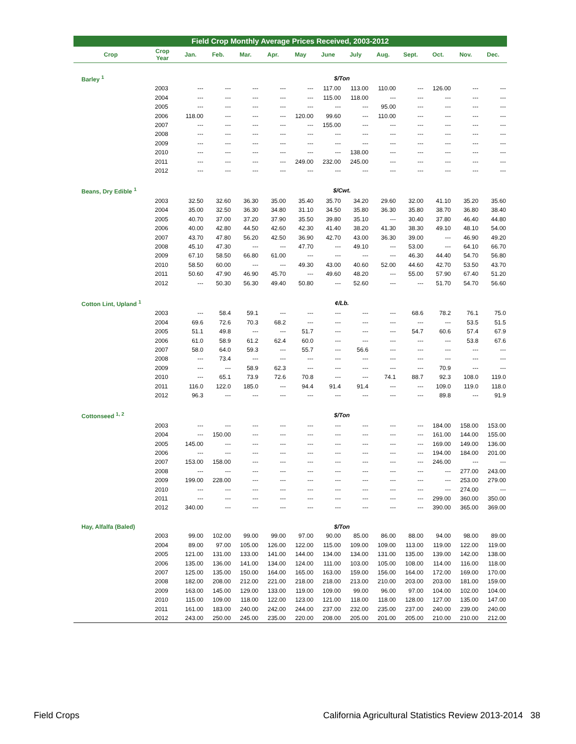Field Crop Monthly Average Prices Received, 2003-2012
| Crop | Crop Year | Jan. | Feb. | Mar. | Apr. | May | June | July | Aug. | Sept. | Oct. | Nov. | Dec. |
| --- | --- | --- | --- | --- | --- | --- | --- | --- | --- | --- | --- | --- | --- |
| Barley <sup>1</sup> | | $/Ton | | | | | | | | | | | |
| | 2003 | --- | --- | --- | --- | --- | 117.00 | 113.00 | 110.00 | --- | 126.00 | --- | --- |
| | 2004 | --- | --- | --- | --- | --- | 115.00 | 118.00 | --- | --- | --- | --- | --- |
| | 2005 | --- | --- | --- | --- | --- | --- | --- | 95.00 | --- | --- | --- | --- |
| | 2006 | 118.00 | --- | --- | --- | 120.00 | 99.60 | --- | 110.00 | --- | --- | --- | --- |
| | 2007 | --- | --- | --- | --- | --- | 155.00 | --- | --- | --- | --- | --- | --- |
| | 2008 | --- | --- | --- | --- | --- | --- | --- | --- | --- | --- | --- | --- |
| | 2009 | --- | --- | --- | --- | --- | --- | --- | --- | --- | --- | --- | --- |
| | 2010 | --- | --- | --- | --- | --- | --- | 138.00 | --- | --- | --- | --- | --- |
| | 2011 | --- | --- | --- | --- | 249.00 | 232.00 | 245.00 | --- | --- | --- | --- | --- |
| | 2012 | --- | --- | --- | --- | --- | --- | --- | --- | --- | --- | --- | --- |
| Beans, Dry Edible <sup>1</sup> | | $/Cwt. | | | | | | | | | | | |
| | 2003 | 32.50 | 32.60 | 36.30 | 35.00 | 35.40 | 35.70 | 34.20 | 29.60 | 32.00 | 41.10 | 35.20 | 35.60 |
| | 2004 | 35.00 | 32.50 | 36.30 | 34.80 | 31.10 | 34.50 | 35.80 | 36.30 | 35.80 | 38.70 | 36.80 | 38.40 |
| | 2005 | 40.70 | 37.00 | 37.20 | 37.90 | 35.50 | 39.80 | 35.10 | --- | 30.40 | 37.80 | 46.40 | 44.80 |
| | 2006 | 40.00 | 42.80 | 44.50 | 42.60 | 42.30 | 41.40 | 38.20 | 41.30 | 38.30 | 49.10 | 48.10 | 54.00 |
| | 2007 | 43.70 | 47.80 | 56.20 | 42.50 | 36.90 | 42.70 | 43.00 | 36.30 | 39.00 | --- | 46.90 | 49.20 |
| | 2008 | 45.10 | 47.30 | --- | --- | 47.70 | --- | 49.10 | --- | 53.00 | --- | 64.10 | 66.70 |
| | 2009 | 67.10 | 58.50 | 66.80 | 61.00 | --- | --- | --- | --- | 46.30 | 44.40 | 54.70 | 56.80 |
| | 2010 | 58.50 | 60.00 | --- | --- | 49.30 | 43.00 | 40.60 | 52.00 | 44.60 | 42.70 | 53.50 | 43.70 |
| | 2011 | 50.60 | 47.90 | 46.90 | 45.70 | --- | 49.60 | 48.20 | --- | 55.00 | 57.90 | 67.40 | 51.20 |
| | 2012 | --- | 50.30 | 56.30 | 49.40 | 50.80 | --- | 52.60 | --- | --- | 51.70 | 54.70 | 56.60 |
| Cotton Lint, Upland <sup>1</sup> | | ¢/Lb. | | | | | | | | | | | |
| | 2003 | --- | 58.4 | 59.1 | --- | --- | --- | --- | --- | 68.6 | 78.2 | 76.1 | 75.0 |
| | 2004 | 69.6 | 72.6 | 70.3 | 68.2 | --- | --- | --- | --- | --- | --- | 53.5 | 51.5 |
| | 2005 | 51.1 | 49.8 | --- | --- | 51.7 | --- | --- | --- | 54.7 | 60.6 | 57.4 | 67.9 |
| | 2006 | 61.0 | 58.9 | 61.2 | 62.4 | 60.0 | --- | --- | --- | --- | --- | 53.8 | 67.6 |
| | 2007 | 58.0 | 64.0 | 59.3 | --- | 55.7 | --- | 56.6 | --- | --- | --- | --- | --- |
| | 2008 | --- | 73.4 | --- | --- | --- | --- | --- | --- | --- | --- | --- | --- |
| | 2009 | --- | --- | 58.9 | 62.3 | --- | --- | --- | --- | --- | 70.9 | --- | --- |
| | 2010 | --- | 65.1 | 73.9 | 72.6 | 70.8 | --- | --- | 74.1 | 88.7 | 92.3 | 108.0 | 119.0 |
| | 2011 | 116.0 | 122.0 | 185.0 | --- | 94.4 | 91.4 | 91.4 | --- | --- | 109.0 | 119.0 | 118.0 |
| | 2012 | 96.3 | --- | --- | --- | --- | --- | --- | --- | --- | 89.8 | --- | 91.9 |
| Cottonseed <sup>1, 2</sup> | | $/Ton | | | | | | | | | | | |
| | 2003 | --- | --- | --- | --- | --- | --- | --- | --- | --- | 184.00 | 158.00 | 153.00 |
| | 2004 | --- | 150.00 | --- | --- | --- | --- | --- | --- | --- | 161.00 | 144.00 | 155.00 |
| | 2005 | 145.00 | --- | --- | --- | --- | --- | --- | --- | --- | 169.00 | 149.00 | 136.00 |
| | 2006 | --- | --- | --- | --- | --- | --- | --- | --- | --- | 194.00 | 184.00 | 201.00 |
| | 2007 | 153.00 | 158.00 | --- | --- | --- | --- | --- | --- | --- | 246.00 | --- | --- |
| | 2008 | --- | --- | --- | --- | --- | --- | --- | --- | --- | --- | 277.00 | 243.00 |
| | 2009 | 199.00 | 228.00 | --- | --- | --- | --- | --- | --- | --- | --- | 253.00 | 279.00 |
| | 2010 | --- | --- | --- | --- | --- | --- | --- | --- | --- | --- | 274.00 | --- |
| | 2011 | --- | --- | --- | --- | --- | --- | --- | --- | --- | 299.00 | 360.00 | 350.00 |
| | 2012 | 340.00 | --- | --- | --- | --- | --- | --- | --- | --- | 390.00 | 365.00 | 369.00 |
| Hay, Alfalfa (Baled) | | $/Ton | | | | | | | | | | | |
| | 2003 | 99.00 | 102.00 | 99.00 | 99.00 | 97.00 | 90.00 | 85.00 | 86.00 | 88.00 | 94.00 | 98.00 | 89.00 |
| | 2004 | 89.00 | 97.00 | 105.00 | 126.00 | 122.00 | 115.00 | 109.00 | 109.00 | 113.00 | 119.00 | 122.00 | 119.00 |
| | 2005 | 121.00 | 131.00 | 133.00 | 141.00 | 144.00 | 134.00 | 134.00 | 131.00 | 135.00 | 139.00 | 142.00 | 138.00 |
| | 2006 | 135.00 | 136.00 | 141.00 | 134.00 | 124.00 | 111.00 | 103.00 | 105.00 | 108.00 | 114.00 | 116.00 | 118.00 |
| | 2007 | 125.00 | 135.00 | 150.00 | 164.00 | 165.00 | 163.00 | 159.00 | 156.00 | 164.00 | 172.00 | 169.00 | 170.00 |
| | 2008 | 182.00 | 208.00 | 212.00 | 221.00 | 218.00 | 218.00 | 213.00 | 210.00 | 203.00 | 203.00 | 181.00 | 159.00 |
| | 2009 | 163.00 | 145.00 | 129.00 | 133.00 | 119.00 | 109.00 | 99.00 | 96.00 | 97.00 | 104.00 | 102.00 | 104.00 |
| | 2010 | 115.00 | 109.00 | 118.00 | 122.00 | 123.00 | 121.00 | 118.00 | 118.00 | 128.00 | 127.00 | 135.00 | 147.00 |
| | 2011 | 161.00 | 183.00 | 240.00 | 242.00 | 244.00 | 237.00 | 232.00 | 235.00 | 237.00 | 240.00 | 239.00 | 240.00 |
| | 2012 | 243.00 | 250.00 | 245.00 | 235.00 | 220.00 | 208.00 | 205.00 | 201.00 | 205.00 | 210.00 | 210.00 | 212.00 |
Field Crops
California Agricultural Statistics Review 2013-2014 38